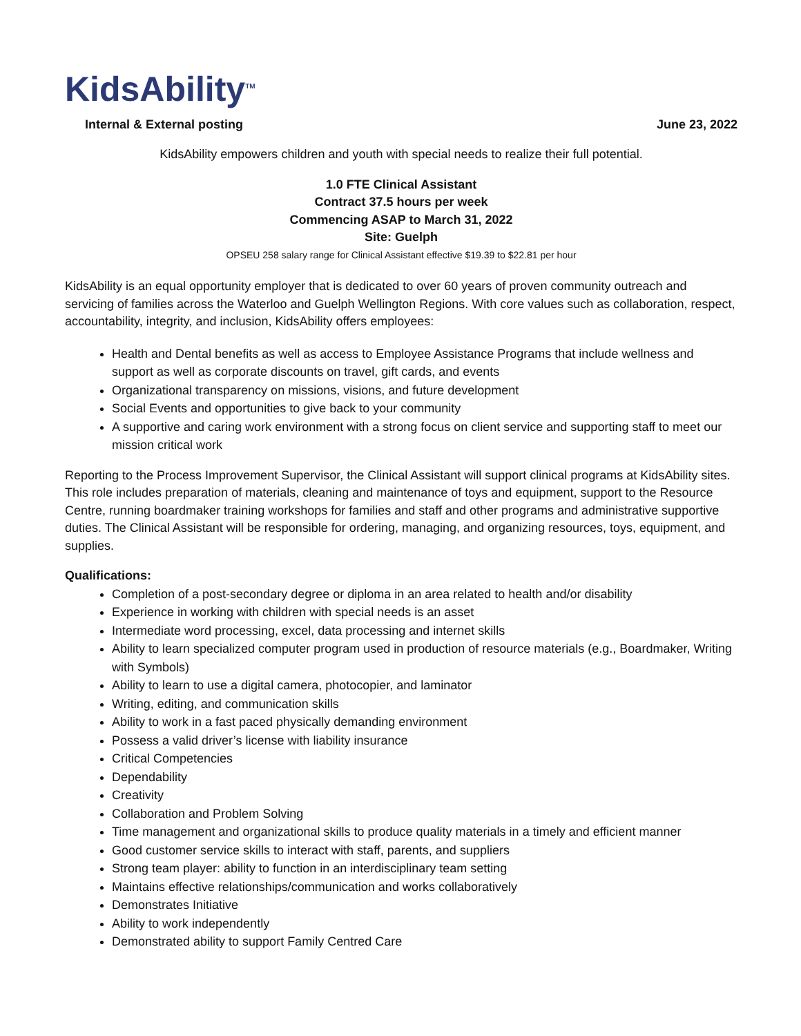KidsAbility<sup>TM</sup>
Internal & External posting June 23, 2022
KidsAbility empowers children and youth with special needs to realize their full potential.
1.0 FTE Clinical Assistant
Contract 37.5 hours per week
Commencing ASAP to March 31, 2022
Site: Guelph
OPSEU 258 salary range for Clinical Assistant effective $19.39 to $22.81 per hour
KidsAbility is an equal opportunity employer that is dedicated to over 60 years of proven community outreach and servicing of families across the Waterloo and Guelph Wellington Regions. With core values such as collaboration, respect, accountability, integrity, and inclusion, KidsAbility offers employees:
Health and Dental benefits as well as access to Employee Assistance Programs that include wellness and support as well as corporate discounts on travel, gift cards, and events
Organizational transparency on missions, visions, and future development
Social Events and opportunities to give back to your community
A supportive and caring work environment with a strong focus on client service and supporting staff to meet our mission critical work
Reporting to the Process Improvement Supervisor, the Clinical Assistant will support clinical programs at KidsAbility sites. This role includes preparation of materials, cleaning and maintenance of toys and equipment, support to the Resource Centre, running boardmaker training workshops for families and staff and other programs and administrative supportive duties. The Clinical Assistant will be responsible for ordering, managing, and organizing resources, toys, equipment, and supplies.
Qualifications:
Completion of a post-secondary degree or diploma in an area related to health and/or disability
Experience in working with children with special needs is an asset
Intermediate word processing, excel, data processing and internet skills
Ability to learn specialized computer program used in production of resource materials (e.g., Boardmaker, Writing with Symbols)
Ability to learn to use a digital camera, photocopier, and laminator
Writing, editing, and communication skills
Ability to work in a fast paced physically demanding environment
Possess a valid driver’s license with liability insurance
Critical Competencies
Dependability
Creativity
Collaboration and Problem Solving
Time management and organizational skills to produce quality materials in a timely and efficient manner
Good customer service skills to interact with staff, parents, and suppliers
Strong team player: ability to function in an interdisciplinary team setting
Maintains effective relationships/communication and works collaboratively
Demonstrates Initiative
Ability to work independently
Demonstrated ability to support Family Centred Care